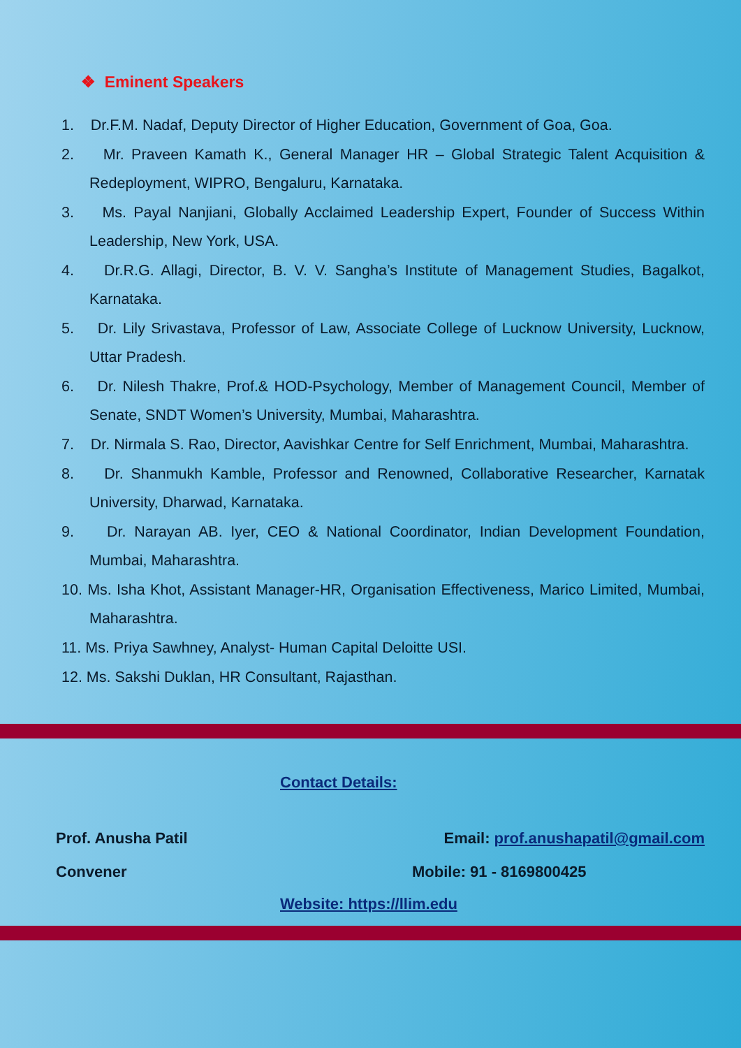❖ Eminent Speakers
1. Dr.F.M. Nadaf, Deputy Director of Higher Education, Government of Goa, Goa.
2. Mr. Praveen Kamath K., General Manager HR – Global Strategic Talent Acquisition & Redeployment, WIPRO, Bengaluru, Karnataka.
3. Ms. Payal Nanjiani, Globally Acclaimed Leadership Expert, Founder of Success Within Leadership, New York, USA.
4. Dr.R.G. Allagi, Director, B. V. V. Sangha’s Institute of Management Studies, Bagalkot, Karnataka.
5. Dr. Lily Srivastava, Professor of Law, Associate College of Lucknow University, Lucknow, Uttar Pradesh.
6. Dr. Nilesh Thakre, Prof.& HOD-Psychology, Member of Management Council, Member of Senate, SNDT Women’s University, Mumbai, Maharashtra.
7. Dr. Nirmala S. Rao, Director, Aavishkar Centre for Self Enrichment, Mumbai, Maharashtra.
8. Dr. Shanmukh Kamble, Professor and Renowned, Collaborative Researcher, Karnatak University, Dharwad, Karnataka.
9. Dr. Narayan AB. Iyer, CEO & National Coordinator, Indian Development Foundation, Mumbai, Maharashtra.
10. Ms. Isha Khot, Assistant Manager-HR, Organisation Effectiveness, Marico Limited, Mumbai, Maharashtra.
11. Ms. Priya Sawhney, Analyst- Human Capital Deloitte USI.
12. Ms. Sakshi Duklan, HR Consultant, Rajasthan.
Contact Details:
Prof. Anusha Patil Email: prof.anushapatil@gmail.com
Convener Mobile: 91 - 8169800425
Website: https://llim.edu